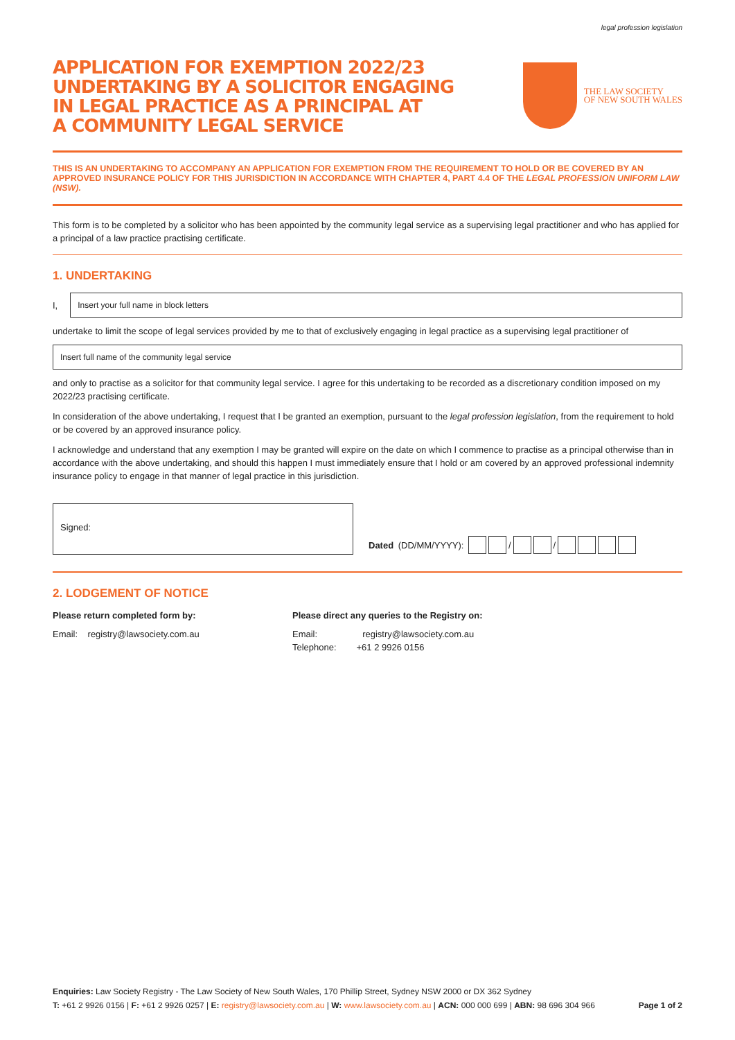legal profession legislation
APPLICATION FOR EXEMPTION 2022/23
UNDERTAKING BY A SOLICITOR ENGAGING
IN LEGAL PRACTICE AS A PRINCIPAL AT
A COMMUNITY LEGAL SERVICE
THE LAW SOCIETY
OF NEW SOUTH WALES
THIS IS AN UNDERTAKING TO ACCOMPANY AN APPLICATION FOR EXEMPTION FROM THE REQUIREMENT TO HOLD OR BE COVERED BY AN APPROVED INSURANCE POLICY FOR THIS JURISDICTION IN ACCORDANCE WITH CHAPTER 4, PART 4.4 OF THE LEGAL PROFESSION UNIFORM LAW (NSW).
This form is to be completed by a solicitor who has been appointed by the community legal service as a supervising legal practitioner and who has applied for a principal of a law practice practising certificate.
1. UNDERTAKING
I,
Insert your full name in block letters
undertake to limit the scope of legal services provided by me to that of exclusively engaging in legal practice as a supervising legal practitioner of
Insert full name of the community legal service
and only to practise as a solicitor for that community legal service. I agree for this undertaking to be recorded as a discretionary condition imposed on my 2022/23 practising certificate.
In consideration of the above undertaking, I request that I be granted an exemption, pursuant to the legal profession legislation, from the requirement to hold or be covered by an approved insurance policy.
I acknowledge and understand that any exemption I may be granted will expire on the date on which I commence to practise as a principal otherwise than in accordance with the above undertaking, and should this happen I must immediately ensure that I hold or am covered by an approved professional indemnity insurance policy to engage in that manner of legal practice in this jurisdiction.
Signed:
Dated (DD/MM/YYYY): / /
2. LODGEMENT OF NOTICE
Please return completed form by:
Email: registry@lawsociety.com.au
Please direct any queries to the Registry on:
Email: registry@lawsociety.com.au
Telephone: +61 2 9926 0156
Enquiries: Law Society Registry - The Law Society of New South Wales, 170 Phillip Street, Sydney NSW 2000 or DX 362 Sydney
T: +61 2 9926 0156 | F: +61 2 9926 0257 | E: registry@lawsociety.com.au | W: www.lawsociety.com.au | ACN: 000 000 699 | ABN: 98 696 304 966 Page 1 of 2